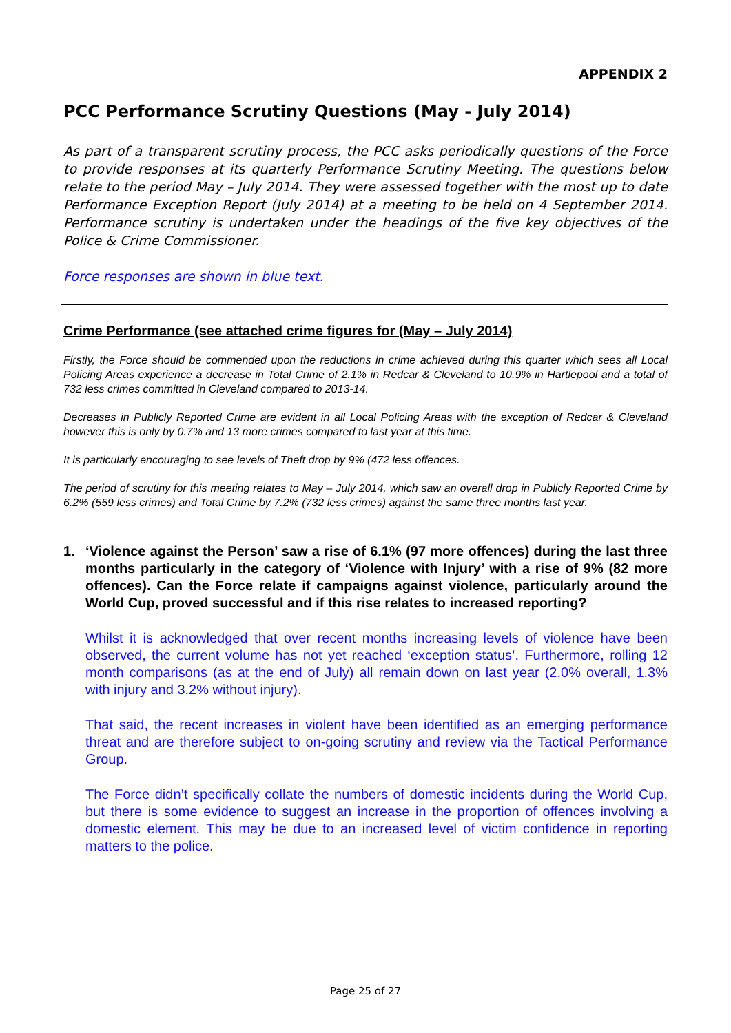APPENDIX 2
PCC Performance Scrutiny Questions (May - July 2014)
As part of a transparent scrutiny process, the PCC asks periodically questions of the Force to provide responses at its quarterly Performance Scrutiny Meeting. The questions below relate to the period May – July 2014. They were assessed together with the most up to date Performance Exception Report (July 2014) at a meeting to be held on 4 September 2014. Performance scrutiny is undertaken under the headings of the five key objectives of the Police & Crime Commissioner.
Force responses are shown in blue text.
Crime Performance (see attached crime figures for (May – July 2014)
Firstly, the Force should be commended upon the reductions in crime achieved during this quarter which sees all Local Policing Areas experience a decrease in Total Crime of 2.1% in Redcar & Cleveland to 10.9% in Hartlepool and a total of 732 less crimes committed in Cleveland compared to 2013-14.
Decreases in Publicly Reported Crime are evident in all Local Policing Areas with the exception of Redcar & Cleveland however this is only by 0.7% and 13 more crimes compared to last year at this time.
It is particularly encouraging to see levels of Theft drop by 9% (472 less offences.
The period of scrutiny for this meeting relates to May – July 2014, which saw an overall drop in Publicly Reported Crime by 6.2% (559 less crimes) and Total Crime by 7.2% (732 less crimes) against the same three months last year.
1. ‘Violence against the Person’ saw a rise of 6.1% (97 more offences) during the last three months particularly in the category of ‘Violence with Injury’ with a rise of 9% (82 more offences). Can the Force relate if campaigns against violence, particularly around the World Cup, proved successful and if this rise relates to increased reporting?
Whilst it is acknowledged that over recent months increasing levels of violence have been observed, the current volume has not yet reached ‘exception status’. Furthermore, rolling 12 month comparisons (as at the end of July) all remain down on last year (2.0% overall, 1.3% with injury and 3.2% without injury).
That said, the recent increases in violent have been identified as an emerging performance threat and are therefore subject to on-going scrutiny and review via the Tactical Performance Group.
The Force didn’t specifically collate the numbers of domestic incidents during the World Cup, but there is some evidence to suggest an increase in the proportion of offences involving a domestic element. This may be due to an increased level of victim confidence in reporting matters to the police.
Page 25 of 27